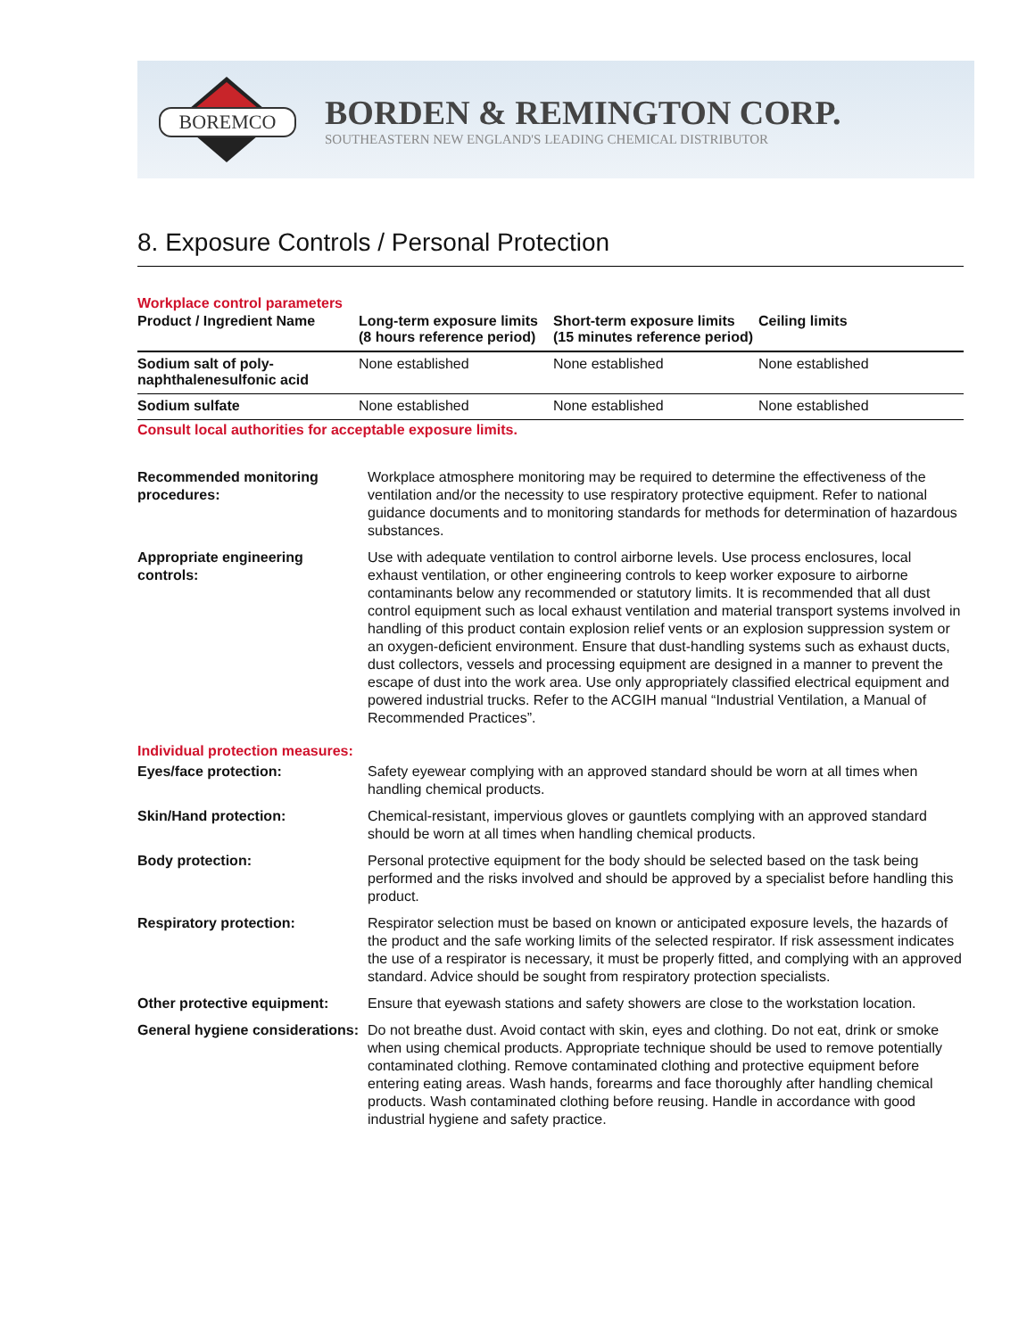BOREMCO
BORDEN & REMINGTON CORP.
SOUTHEASTERN NEW ENGLAND'S LEADING CHEMICAL DISTRIBUTOR
8. Exposure Controls / Personal Protection
Workplace control parameters
| Product / Ingredient Name | Long-term exposure limits (8 hours reference period) | Short-term exposure limits (15 minutes reference period) | Ceiling limits |
| --- | --- | --- | --- |
| Sodium salt of poly-naphthalenesulfonic acid | None established | None established | None established |
| Sodium sulfate | None established | None established | None established |
Consult local authorities for acceptable exposure limits.
| Recommended monitoring procedures: | Workplace atmosphere monitoring may be required to determine the effectiveness of the ventilation and/or the necessity to use respiratory protective equipment. Refer to national guidance documents and to monitoring standards for methods for determination of hazardous substances. |
| Appropriate engineering controls: | Use with adequate ventilation to control airborne levels. Use process enclosures, local exhaust ventilation, or other engineering controls to keep worker exposure to airborne contaminants below any recommended or statutory limits. It is recommended that all dust control equipment such as local exhaust ventilation and material transport systems involved in handling of this product contain explosion relief vents or an explosion suppression system or an oxygen-deficient environment. Ensure that dust-handling systems such as exhaust ducts, dust collectors, vessels and processing equipment are designed in a manner to prevent the escape of dust into the work area. Use only appropriately classified electrical equipment and powered industrial trucks. Refer to the ACGIH manual “Industrial Ventilation, a Manual of Recommended Practices”. |
Individual protection measures:
| Eyes/face protection: | Safety eyewear complying with an approved standard should be worn at all times when handling chemical products. |
| Skin/Hand protection: | Chemical-resistant, impervious gloves or gauntlets complying with an approved standard should be worn at all times when handling chemical products. |
| Body protection: | Personal protective equipment for the body should be selected based on the task being performed and the risks involved and should be approved by a specialist before handling this product. |
| Respiratory protection: | Respirator selection must be based on known or anticipated exposure levels, the hazards of the product and the safe working limits of the selected respirator. If risk assessment indicates the use of a respirator is necessary, it must be properly fitted, and complying with an approved standard. Advice should be sought from respiratory protection specialists. |
| Other protective equipment: | Ensure that eyewash stations and safety showers are close to the workstation location. |
| General hygiene considerations: | Do not breathe dust. Avoid contact with skin, eyes and clothing. Do not eat, drink or smoke when using chemical products. Appropriate technique should be used to remove potentially contaminated clothing. Remove contaminated clothing and protective equipment before entering eating areas. Wash hands, forearms and face thoroughly after handling chemical products. Wash contaminated clothing before reusing. Handle in accordance with good industrial hygiene and safety practice. |